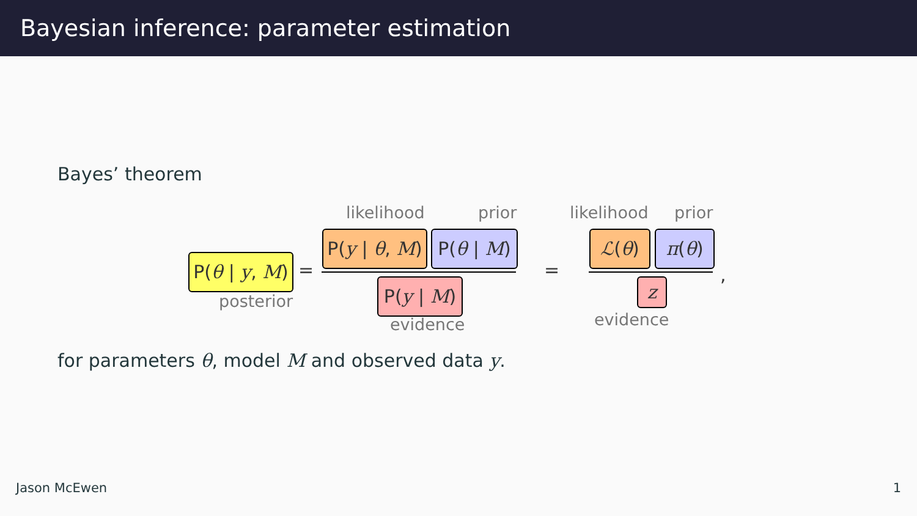Bayesian inference: parameter estimation
Bayes’ theorem
likelihood prior likelihood prior
P(θ | y, M)
=
P(y | θ, M)
P(θ | M)
P(y | M)
=
ℒ(θ) π(θ)
z
,
posterior
evidence evidence
for parameters θ, model M and observed data y.
Jason McEwen 1